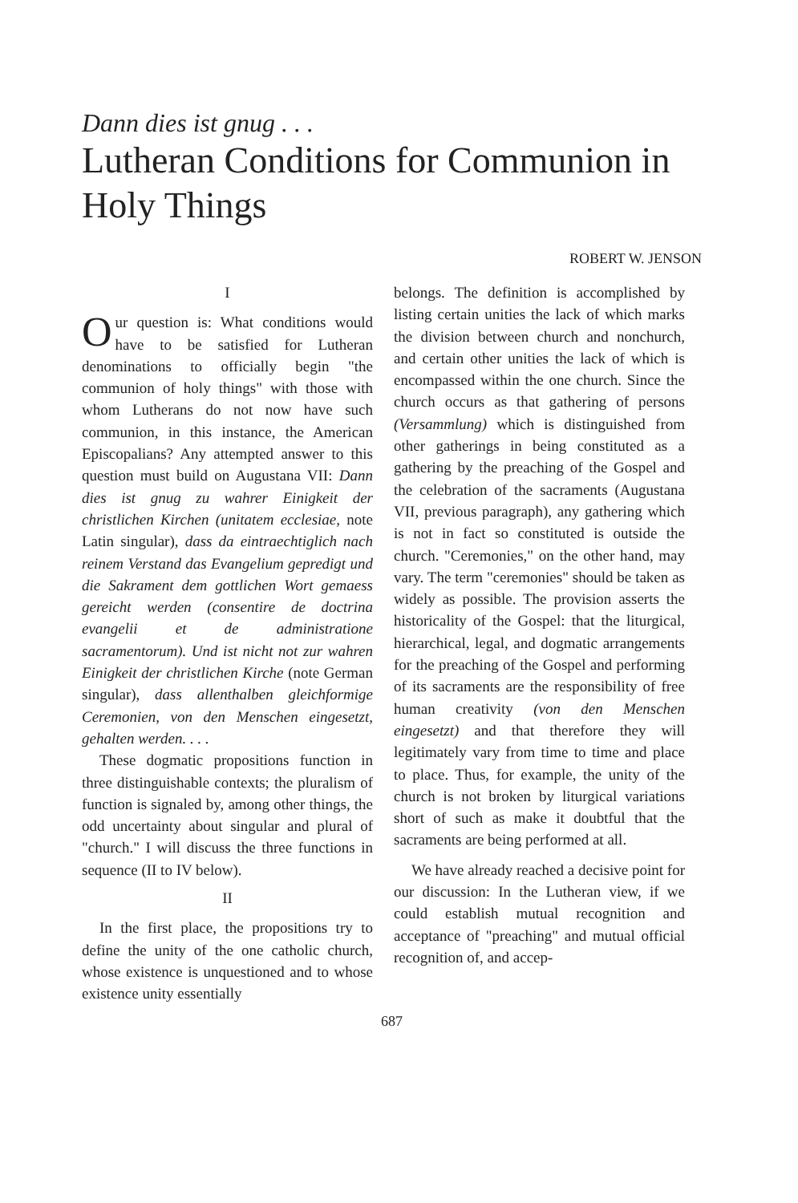Dann dies ist gnug . . .
Lutheran Conditions for Communion in Holy Things
ROBERT W. JENSON
I
Our question is: What conditions would have to be satisfied for Lutheran denominations to officially begin "the communion of holy things" with those with whom Lutherans do not now have such communion, in this instance, the American Episcopalians? Any attempted answer to this question must build on Augustana VII: Dann dies ist gnug zu wahrer Einigkeit der christlichen Kirchen (unitatem ecclesiae, note Latin singular), dass da eintraechtiglich nach reinem Verstand das Evangelium gepredigt und die Sakrament dem gottlichen Wort gemaess gereicht werden (consentire de doctrina evangelii et de administratione sacramentorum). Und ist nicht not zur wahren Einigkeit der christlichen Kirche (note German singular), dass allenthalben gleichformige Ceremonien, von den Menschen eingesetzt, gehalten werden. . . .
These dogmatic propositions function in three distinguishable contexts; the pluralism of function is signaled by, among other things, the odd uncertainty about singular and plural of "church." I will discuss the three functions in sequence (II to IV below).
II
In the first place, the propositions try to define the unity of the one catholic church, whose existence is unquestioned and to whose existence unity essentially
belongs. The definition is accomplished by listing certain unities the lack of which marks the division between church and nonchurch, and certain other unities the lack of which is encompassed within the one church. Since the church occurs as that gathering of persons (Versammlung) which is distinguished from other gatherings in being constituted as a gathering by the preaching of the Gospel and the celebration of the sacraments (Augustana VII, previous paragraph), any gathering which is not in fact so constituted is outside the church. "Ceremonies," on the other hand, may vary. The term "ceremonies" should be taken as widely as possible. The provision asserts the historicality of the Gospel: that the liturgical, hierarchical, legal, and dogmatic arrangements for the preaching of the Gospel and performing of its sacraments are the responsibility of free human creativity (von den Menschen eingesetzt) and that therefore they will legitimately vary from time to time and place to place. Thus, for example, the unity of the church is not broken by liturgical variations short of such as make it doubtful that the sacraments are being performed at all.
We have already reached a decisive point for our discussion: In the Lutheran view, if we could establish mutual recognition and acceptance of "preaching" and mutual official recognition of, and accep-
687